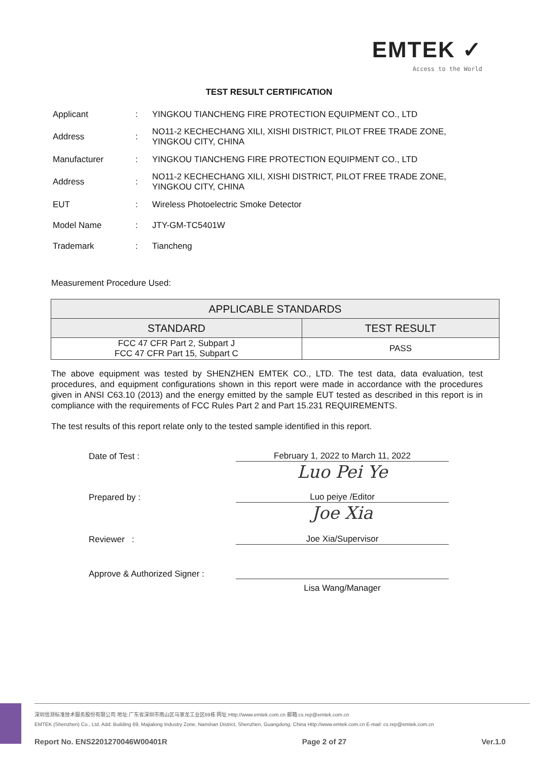EMTEK ✓
Access to the World
TEST RESULT CERTIFICATION
| Applicant | : | YINGKOU TIANCHENG FIRE PROTECTION EQUIPMENT CO., LTD |
| Address | : | NO11-2 KECHECHANG XILI, XISHI DISTRICT, PILOT FREE TRADE ZONE, YINGKOU CITY, CHINA |
| Manufacturer | : | YINGKOU TIANCHENG FIRE PROTECTION EQUIPMENT CO., LTD |
| Address | : | NO11-2 KECHECHANG XILI, XISHI DISTRICT, PILOT FREE TRADE ZONE, YINGKOU CITY, CHINA |
| EUT | : | Wireless Photoelectric Smoke Detector |
| Model Name | : | JTY-GM-TC5401W |
| Trademark | : | Tiancheng |
Measurement Procedure Used:
| APPLICABLE STANDARDS | |
| --- | --- |
| STANDARD | TEST RESULT |
| FCC 47 CFR Part 2, Subpart J FCC 47 CFR Part 15, Subpart C | PASS |
The above equipment was tested by SHENZHEN EMTEK CO., LTD. The test data, data evaluation, test procedures, and equipment configurations shown in this report were made in accordance with the procedures given in ANSI C63.10 (2013) and the energy emitted by the sample EUT tested as described in this report is in compliance with the requirements of FCC Rules Part 2 and Part 15.231 REQUIREMENTS.
The test results of this report relate only to the tested sample identified in this report.
Date of Test :
February 1, 2022 to March 11, 2022
Luo Pei Ye
Prepared by :
Luo peiye /Editor
Joe Xia
Reviewer :
Joe Xia/Supervisor
Approve & Authorized Signer :
Lisa Wang/Manager
深圳信测标准技术服务股份有限公司 地址:广东省深圳市南山区马家龙工业区69栋 网址:Http://www.emtek.com.cn 邮箱:cs.rep@emtek.com.cn
EMTEK (Shenzhen) Co., Ltd. Add: Building 69, Majialong Industry Zone, Nanshan District, Shenzhen, Guangdong, China Http://www.emtek.com.cn E-mail: cs.rep@emtek.com.cn
Report No. ENS2201270046W00401R Page 2 of 27 Ver.1.0